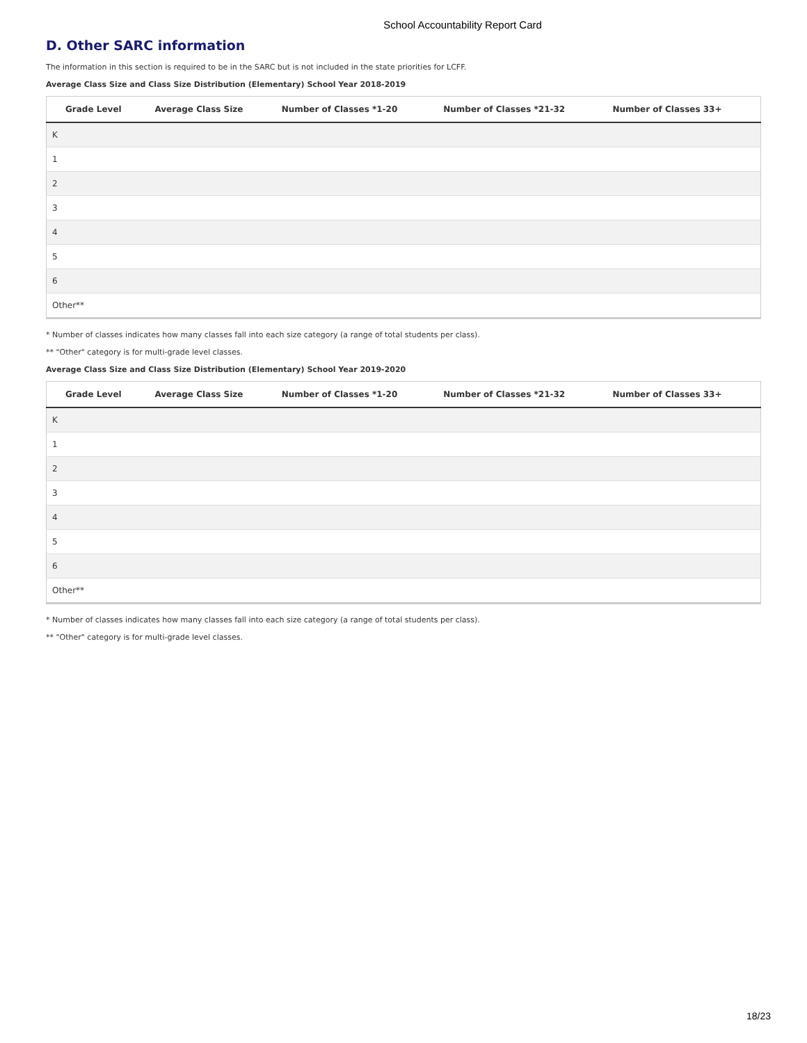School Accountability Report Card
D. Other SARC information
The information in this section is required to be in the SARC but is not included in the state priorities for LCFF.
Average Class Size and Class Size Distribution (Elementary) School Year 2018-2019
| Grade Level | Average Class Size | Number of Classes *1-20 | Number of Classes *21-32 | Number of Classes 33+ |
| --- | --- | --- | --- | --- |
| K | | | | |
| 1 | | | | |
| 2 | | | | |
| 3 | | | | |
| 4 | | | | |
| 5 | | | | |
| 6 | | | | |
| Other** | | | | |
* Number of classes indicates how many classes fall into each size category (a range of total students per class).
** "Other" category is for multi-grade level classes.
Average Class Size and Class Size Distribution (Elementary) School Year 2019-2020
| Grade Level | Average Class Size | Number of Classes *1-20 | Number of Classes *21-32 | Number of Classes 33+ |
| --- | --- | --- | --- | --- |
| K | | | | |
| 1 | | | | |
| 2 | | | | |
| 3 | | | | |
| 4 | | | | |
| 5 | | | | |
| 6 | | | | |
| Other** | | | | |
* Number of classes indicates how many classes fall into each size category (a range of total students per class).
** "Other" category is for multi-grade level classes.
18/23